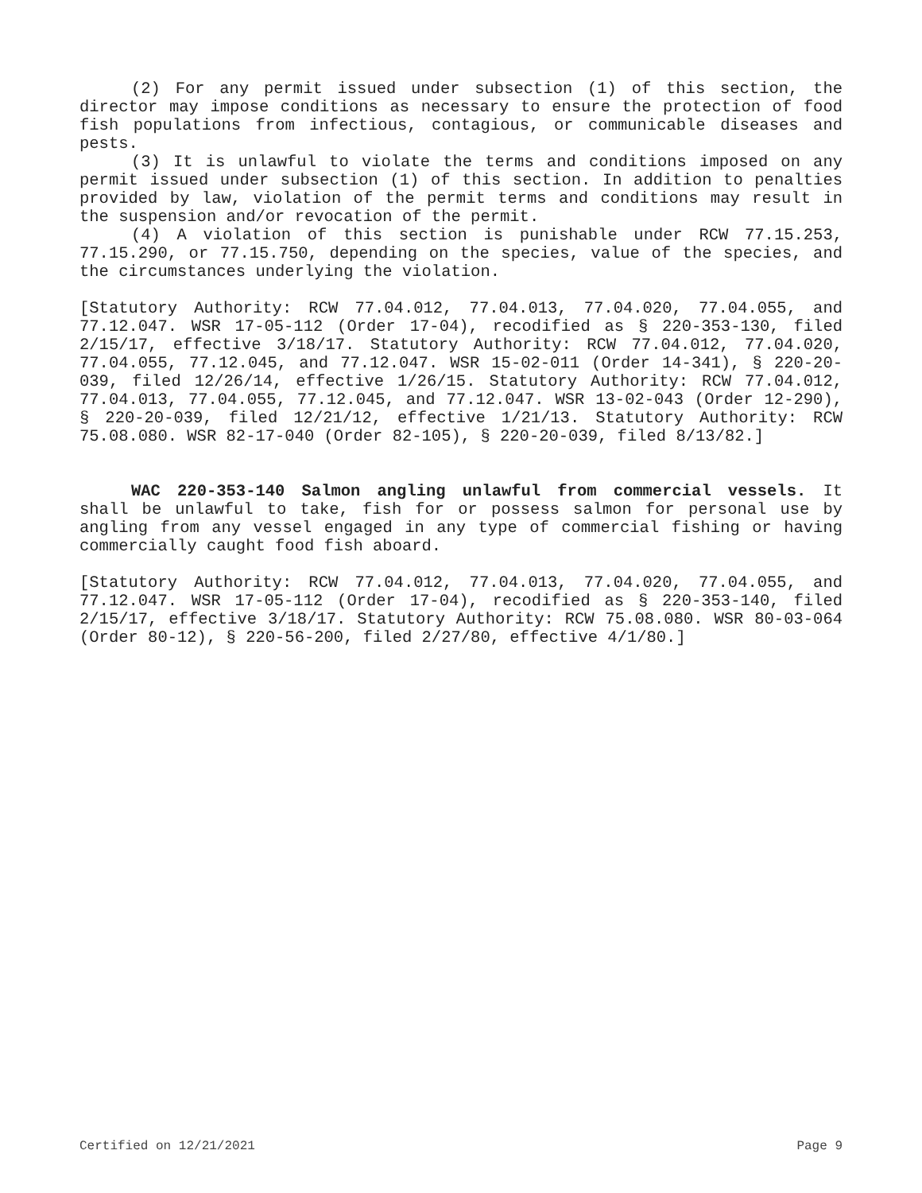(2) For any permit issued under subsection (1) of this section, the director may impose conditions as necessary to ensure the protection of food fish populations from infectious, contagious, or communicable diseases and pests.
(3) It is unlawful to violate the terms and conditions imposed on any permit issued under subsection (1) of this section. In addition to penalties provided by law, violation of the permit terms and conditions may result in the suspension and/or revocation of the permit.
(4) A violation of this section is punishable under RCW 77.15.253, 77.15.290, or 77.15.750, depending on the species, value of the species, and the circumstances underlying the violation.
[Statutory Authority: RCW 77.04.012, 77.04.013, 77.04.020, 77.04.055, and 77.12.047. WSR 17-05-112 (Order 17-04), recodified as § 220-353-130, filed 2/15/17, effective 3/18/17. Statutory Authority: RCW 77.04.012, 77.04.020, 77.04.055, 77.12.045, and 77.12.047. WSR 15-02-011 (Order 14-341), § 220-20-039, filed 12/26/14, effective 1/26/15. Statutory Authority: RCW 77.04.012, 77.04.013, 77.04.055, 77.12.045, and 77.12.047. WSR 13-02-043 (Order 12-290), § 220-20-039, filed 12/21/12, effective 1/21/13. Statutory Authority: RCW 75.08.080. WSR 82-17-040 (Order 82-105), § 220-20-039, filed 8/13/82.]
WAC 220-353-140 Salmon angling unlawful from commercial vessels. It shall be unlawful to take, fish for or possess salmon for personal use by angling from any vessel engaged in any type of commercial fishing or having commercially caught food fish aboard.
[Statutory Authority: RCW 77.04.012, 77.04.013, 77.04.020, 77.04.055, and 77.12.047. WSR 17-05-112 (Order 17-04), recodified as § 220-353-140, filed 2/15/17, effective 3/18/17. Statutory Authority: RCW 75.08.080. WSR 80-03-064 (Order 80-12), § 220-56-200, filed 2/27/80, effective 4/1/80.]
Certified on 12/21/2021 Page 9